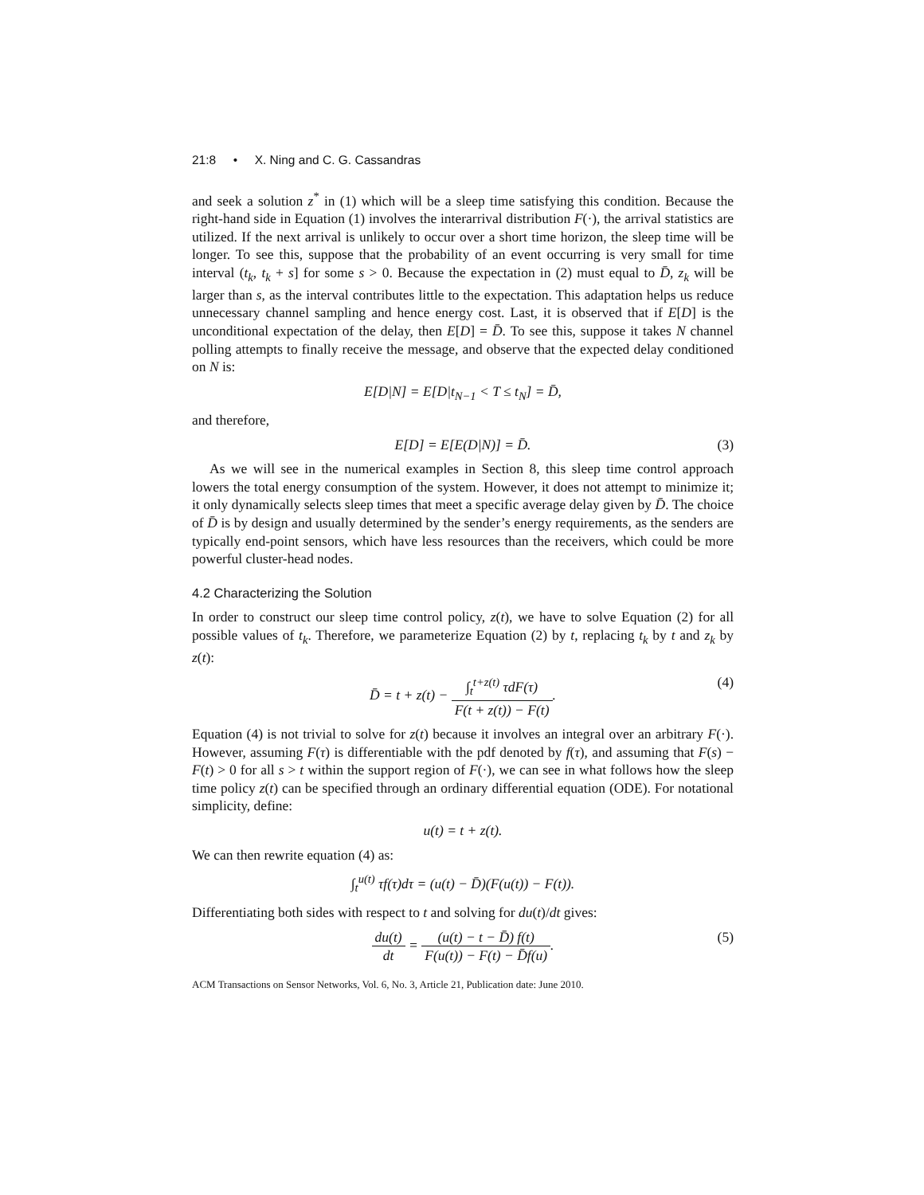21:8 • X. Ning and C. G. Cassandras
and seek a solution z<sup>*</sup> in (1) which will be a sleep time satisfying this condition. Because the right-hand side in Equation (1) involves the interarrival distribution F(·), the arrival statistics are utilized. If the next arrival is unlikely to occur over a short time horizon, the sleep time will be longer. To see this, suppose that the probability of an event occurring is very small for time interval (t<sub>k</sub>, t<sub>k</sub> + s] for some s > 0. Because the expectation in (2) must equal to D̄, z<sub>k</sub> will be larger than s, as the interval contributes little to the expectation. This adaptation helps us reduce unnecessary channel sampling and hence energy cost. Last, it is observed that if E[D] is the unconditional expectation of the delay, then E[D] = D̄. To see this, suppose it takes N channel polling attempts to finally receive the message, and observe that the expected delay conditioned on N is:
E[D|N] = E[D|t<sub>N−1</sub> < T ≤ t<sub>N</sub>] = D̄,
and therefore,
E[D] = E[E(D|N)] = D̄. (3)
As we will see in the numerical examples in Section 8, this sleep time control approach lowers the total energy consumption of the system. However, it does not attempt to minimize it; it only dynamically selects sleep times that meet a specific average delay given by D̄. The choice of D̄ is by design and usually determined by the sender’s energy requirements, as the senders are typically end-point sensors, which have less resources than the receivers, which could be more powerful cluster-head nodes.
4.2 Characterizing the Solution
In order to construct our sleep time control policy, z(t), we have to solve Equation (2) for all possible values of t<sub>k</sub>. Therefore, we parameterize Equation (2) by t, replacing t<sub>k</sub> by t and z<sub>k</sub> by z(t):
D̄ = t + z(t) − ∫<sub>t</sub><sup>t+z(t)</sup> τdF(τ) F(t + z(t)) − F(t).
(4)
Equation (4) is not trivial to solve for z(t) because it involves an integral over an arbitrary F(·). However, assuming F(τ) is differentiable with the pdf denoted by f(τ), and assuming that F(s) − F(t) > 0 for all s > t within the support region of F(·), we can see in what follows how the sleep time policy z(t) can be specified through an ordinary differential equation (ODE). For notational simplicity, define:
u(t) = t + z(t).
We can then rewrite equation (4) as:
∫<sub>t</sub><sup>u(t)</sup> τf(τ)dτ = (u(t) − D̄)(F(u(t)) − F(t)).
Differentiating both sides with respect to t and solving for du(t)/dt gives:
du(t) dt = (u(t) − t − D̄) f(t) F(u(t)) − F(t) − D̄f(u).
(5)
ACM Transactions on Sensor Networks, Vol. 6, No. 3, Article 21, Publication date: June 2010.